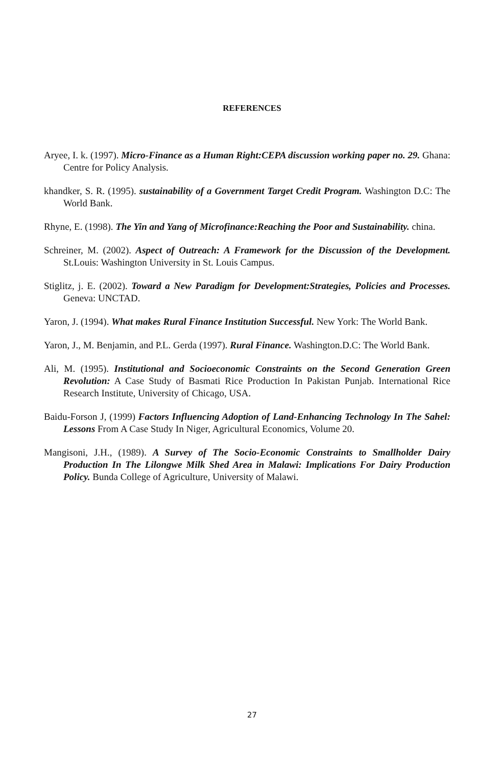REFERENCES
Aryee, I. k. (1997). Micro-Finance as a Human Right:CEPA discussion working paper no. 29. Ghana: Centre for Policy Analysis.
khandker, S. R. (1995). sustainability of a Government Target Credit Program. Washington D.C: The World Bank.
Rhyne, E. (1998). The Yin and Yang of Microfinance:Reaching the Poor and Sustainability. china.
Schreiner, M. (2002). Aspect of Outreach: A Framework for the Discussion of the Development. St.Louis: Washington University in St. Louis Campus.
Stiglitz, j. E. (2002). Toward a New Paradigm for Development:Strategies, Policies and Processes. Geneva: UNCTAD.
Yaron, J. (1994). What makes Rural Finance Institution Successful. New York: The World Bank.
Yaron, J., M. Benjamin, and P.L. Gerda (1997). Rural Finance. Washington.D.C: The World Bank.
Ali, M. (1995). Institutional and Socioeconomic Constraints on the Second Generation Green Revolution: A Case Study of Basmati Rice Production In Pakistan Punjab. International Rice Research Institute, University of Chicago, USA.
Baidu-Forson J, (1999) Factors Influencing Adoption of Land-Enhancing Technology In The Sahel: Lessons From A Case Study In Niger, Agricultural Economics, Volume 20.
Mangisoni, J.H., (1989). A Survey of The Socio-Economic Constraints to Smallholder Dairy Production In The Lilongwe Milk Shed Area in Malawi: Implications For Dairy Production Policy. Bunda College of Agriculture, University of Malawi.
27